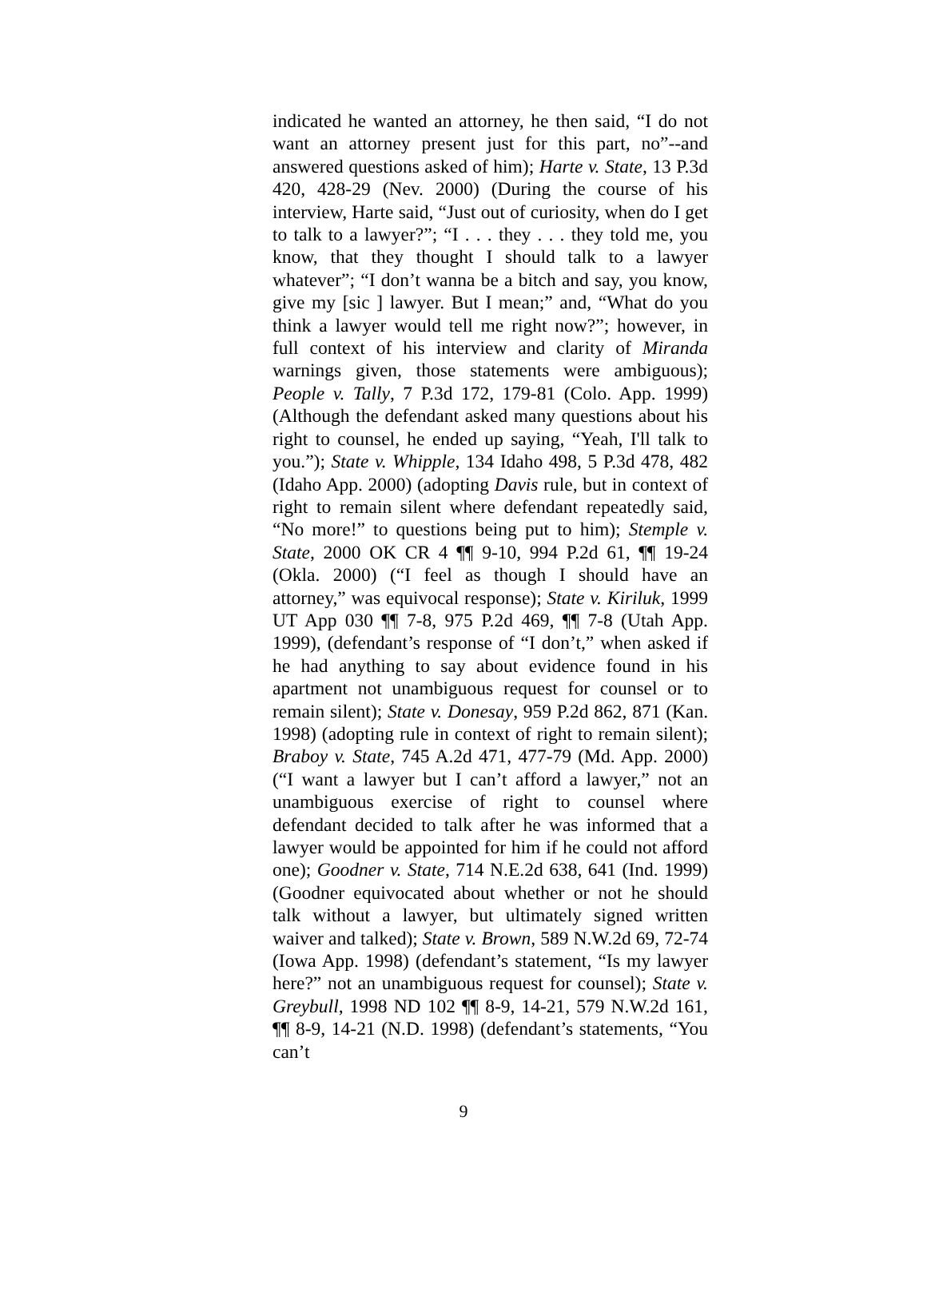indicated he wanted an attorney, he then said, “I do not want an attorney present just for this part, no”--and answered questions asked of him); Harte v. State, 13 P.3d 420, 428-29 (Nev. 2000) (During the course of his interview, Harte said, “Just out of curiosity, when do I get to talk to a lawyer?”; “I . . . they . . . they told me, you know, that they thought I should talk to a lawyer whatever”; “I don’t wanna be a bitch and say, you know, give my [sic ] lawyer. But I mean;” and, “What do you think a lawyer would tell me right now?”; however, in full context of his interview and clarity of Miranda warnings given, those statements were ambiguous); People v. Tally, 7 P.3d 172, 179-81 (Colo. App. 1999) (Although the defendant asked many questions about his right to counsel, he ended up saying, “Yeah, I'll talk to you.”); State v. Whipple, 134 Idaho 498, 5 P.3d 478, 482 (Idaho App. 2000) (adopting Davis rule, but in context of right to remain silent where defendant repeatedly said, “No more!” to questions being put to him); Stemple v. State, 2000 OK CR 4 ¶¶ 9-10, 994 P.2d 61, ¶¶ 19-24 (Okla. 2000) (“I feel as though I should have an attorney,” was equivocal response); State v. Kiriluk, 1999 UT App 030 ¶¶ 7-8, 975 P.2d 469, ¶¶ 7-8 (Utah App. 1999), (defendant’s response of “I don’t,” when asked if he had anything to say about evidence found in his apartment not unambiguous request for counsel or to remain silent); State v. Donesay, 959 P.2d 862, 871 (Kan. 1998) (adopting rule in context of right to remain silent); Braboy v. State, 745 A.2d 471, 477-79 (Md. App. 2000) (“I want a lawyer but I can’t afford a lawyer,” not an unambiguous exercise of right to counsel where defendant decided to talk after he was informed that a lawyer would be appointed for him if he could not afford one); Goodner v. State, 714 N.E.2d 638, 641 (Ind. 1999) (Goodner equivocated about whether or not he should talk without a lawyer, but ultimately signed written waiver and talked); State v. Brown, 589 N.W.2d 69, 72-74 (Iowa App. 1998) (defendant’s statement, “Is my lawyer here?” not an unambiguous request for counsel); State v. Greybull, 1998 ND 102 ¶¶ 8-9, 14-21, 579 N.W.2d 161, ¶¶ 8-9, 14-21 (N.D. 1998) (defendant’s statements, “You can’t
9